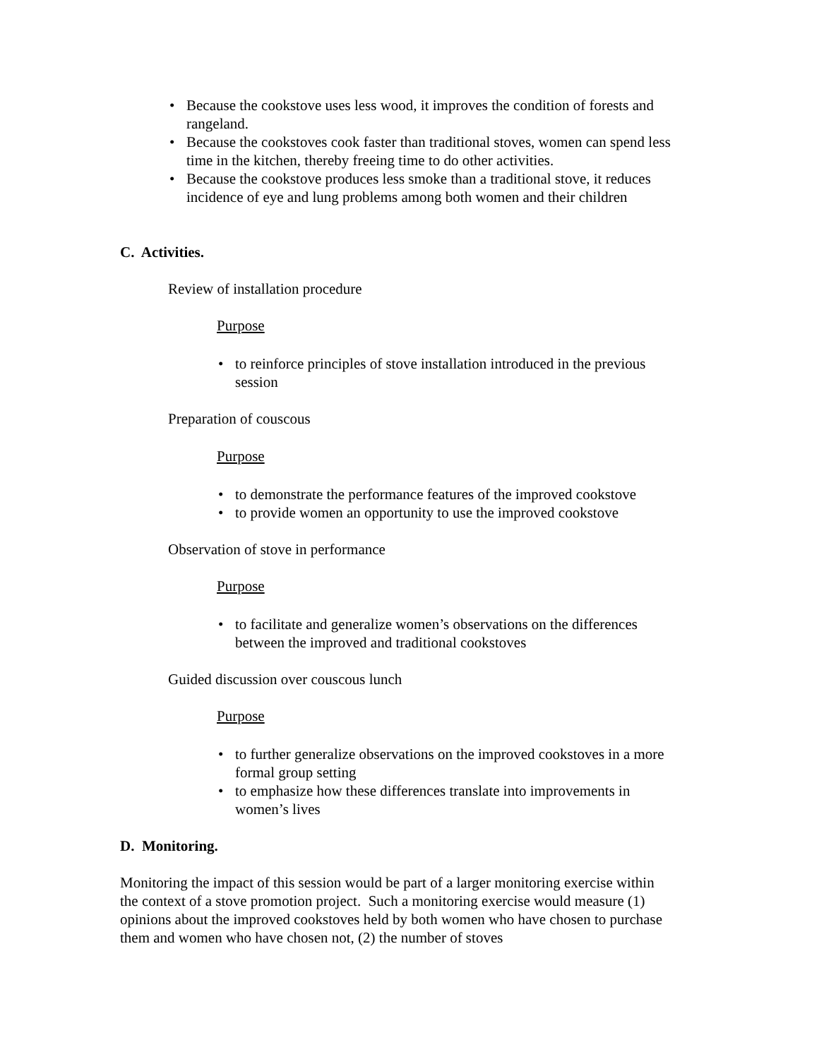• Because the cookstove uses less wood, it improves the condition of forests and rangeland.
• Because the cookstoves cook faster than traditional stoves, women can spend less time in the kitchen, thereby freeing time to do other activities.
• Because the cookstove produces less smoke than a traditional stove, it reduces incidence of eye and lung problems among both women and their children
C. Activities.
Review of installation procedure
Purpose
• to reinforce principles of stove installation introduced in the previous session
Preparation of couscous
Purpose
• to demonstrate the performance features of the improved cookstove
• to provide women an opportunity to use the improved cookstove
Observation of stove in performance
Purpose
• to facilitate and generalize women’s observations on the differences between the improved and traditional cookstoves
Guided discussion over couscous lunch
Purpose
• to further generalize observations on the improved cookstoves in a more formal group setting
• to emphasize how these differences translate into improvements in women’s lives
D. Monitoring.
Monitoring the impact of this session would be part of a larger monitoring exercise within the context of a stove promotion project. Such a monitoring exercise would measure (1) opinions about the improved cookstoves held by both women who have chosen to purchase them and women who have chosen not, (2) the number of stoves